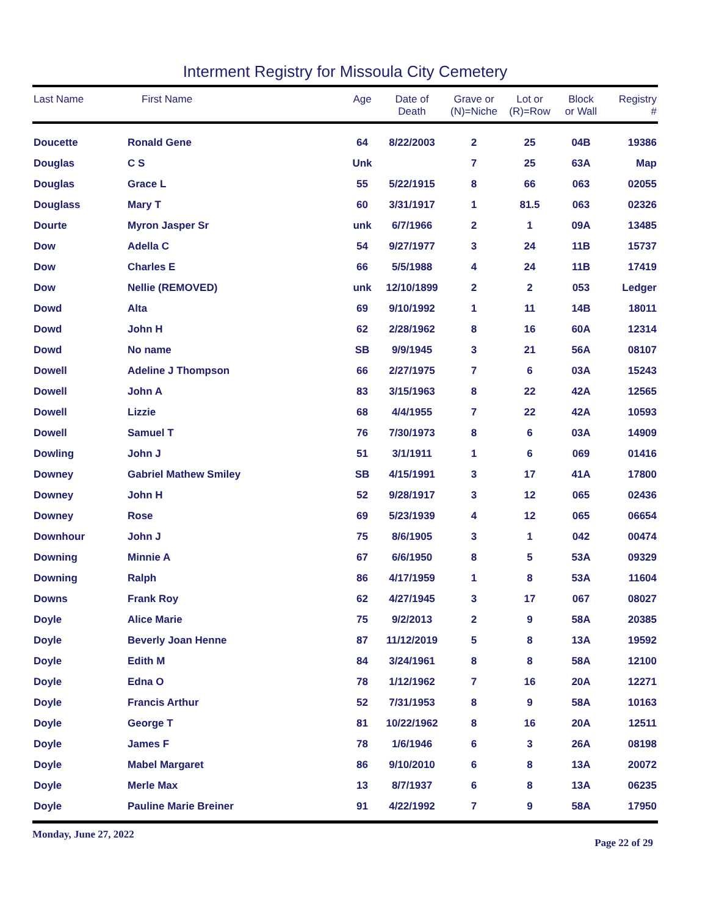Interment Registry for Missoula City Cemetery
| Last Name | First Name | Age | Date of Death | Grave or (N)=Niche | Lot or (R)=Row | Block or Wall | Registry # |
| --- | --- | --- | --- | --- | --- | --- | --- |
| Doucette | Ronald Gene | 64 | 8/22/2003 | 2 | 25 | 04B | 19386 |
| Douglas | C S | Unk | | 7 | 25 | 63A | Map |
| Douglas | Grace L | 55 | 5/22/1915 | 8 | 66 | 063 | 02055 |
| Douglass | Mary T | 60 | 3/31/1917 | 1 | 81.5 | 063 | 02326 |
| Dourte | Myron Jasper Sr | unk | 6/7/1966 | 2 | 1 | 09A | 13485 |
| Dow | Adella C | 54 | 9/27/1977 | 3 | 24 | 11B | 15737 |
| Dow | Charles E | 66 | 5/5/1988 | 4 | 24 | 11B | 17419 |
| Dow | Nellie (REMOVED) | unk | 12/10/1899 | 2 | 2 | 053 | Ledger |
| Dowd | Alta | 69 | 9/10/1992 | 1 | 11 | 14B | 18011 |
| Dowd | John H | 62 | 2/28/1962 | 8 | 16 | 60A | 12314 |
| Dowd | No name | SB | 9/9/1945 | 3 | 21 | 56A | 08107 |
| Dowell | Adeline J Thompson | 66 | 2/27/1975 | 7 | 6 | 03A | 15243 |
| Dowell | John A | 83 | 3/15/1963 | 8 | 22 | 42A | 12565 |
| Dowell | Lizzie | 68 | 4/4/1955 | 7 | 22 | 42A | 10593 |
| Dowell | Samuel T | 76 | 7/30/1973 | 8 | 6 | 03A | 14909 |
| Dowling | John J | 51 | 3/1/1911 | 1 | 6 | 069 | 01416 |
| Downey | Gabriel Mathew Smiley | SB | 4/15/1991 | 3 | 17 | 41A | 17800 |
| Downey | John H | 52 | 9/28/1917 | 3 | 12 | 065 | 02436 |
| Downey | Rose | 69 | 5/23/1939 | 4 | 12 | 065 | 06654 |
| Downhour | John J | 75 | 8/6/1905 | 3 | 1 | 042 | 00474 |
| Downing | Minnie A | 67 | 6/6/1950 | 8 | 5 | 53A | 09329 |
| Downing | Ralph | 86 | 4/17/1959 | 1 | 8 | 53A | 11604 |
| Downs | Frank Roy | 62 | 4/27/1945 | 3 | 17 | 067 | 08027 |
| Doyle | Alice Marie | 75 | 9/2/2013 | 2 | 9 | 58A | 20385 |
| Doyle | Beverly Joan Henne | 87 | 11/12/2019 | 5 | 8 | 13A | 19592 |
| Doyle | Edith M | 84 | 3/24/1961 | 8 | 8 | 58A | 12100 |
| Doyle | Edna O | 78 | 1/12/1962 | 7 | 16 | 20A | 12271 |
| Doyle | Francis Arthur | 52 | 7/31/1953 | 8 | 9 | 58A | 10163 |
| Doyle | George T | 81 | 10/22/1962 | 8 | 16 | 20A | 12511 |
| Doyle | James F | 78 | 1/6/1946 | 6 | 3 | 26A | 08198 |
| Doyle | Mabel Margaret | 86 | 9/10/2010 | 6 | 8 | 13A | 20072 |
| Doyle | Merle Max | 13 | 8/7/1937 | 6 | 8 | 13A | 06235 |
| Doyle | Pauline Marie Breiner | 91 | 4/22/1992 | 7 | 9 | 58A | 17950 |
Monday, June 27, 2022 Page 22 of 29